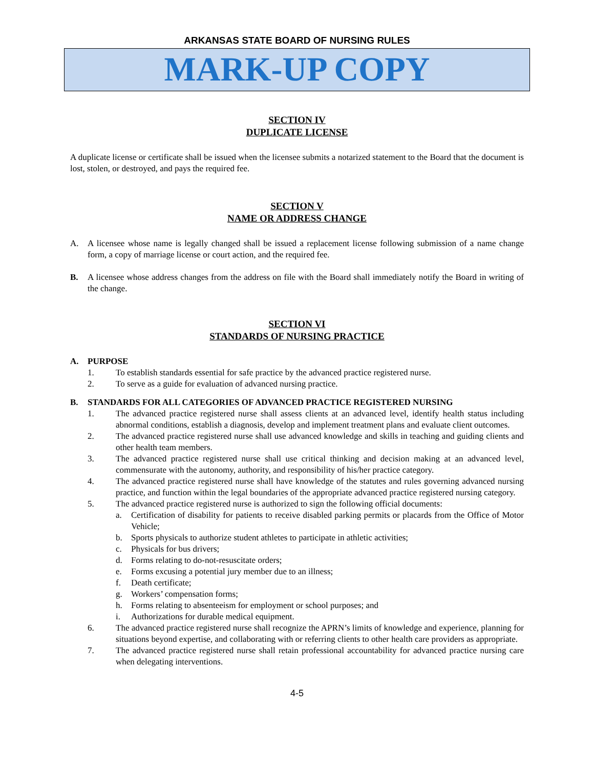ARKANSAS STATE BOARD OF NURSING RULES
MARK-UP COPY
SECTION IV
DUPLICATE LICENSE
A duplicate license or certificate shall be issued when the licensee submits a notarized statement to the Board that the document is lost, stolen, or destroyed, and pays the required fee.
SECTION V
NAME OR ADDRESS CHANGE
A. A licensee whose name is legally changed shall be issued a replacement license following submission of a name change form, a copy of marriage license or court action, and the required fee.
B. A licensee whose address changes from the address on file with the Board shall immediately notify the Board in writing of the change.
SECTION VI
STANDARDS OF NURSING PRACTICE
A. PURPOSE
1. To establish standards essential for safe practice by the advanced practice registered nurse.
2. To serve as a guide for evaluation of advanced nursing practice.
B. STANDARDS FOR ALL CATEGORIES OF ADVANCED PRACTICE REGISTERED NURSING
1. The advanced practice registered nurse shall assess clients at an advanced level, identify health status including abnormal conditions, establish a diagnosis, develop and implement treatment plans and evaluate client outcomes.
2. The advanced practice registered nurse shall use advanced knowledge and skills in teaching and guiding clients and other health team members.
3. The advanced practice registered nurse shall use critical thinking and decision making at an advanced level, commensurate with the autonomy, authority, and responsibility of his/her practice category.
4. The advanced practice registered nurse shall have knowledge of the statutes and rules governing advanced nursing practice, and function within the legal boundaries of the appropriate advanced practice registered nursing category.
5. The advanced practice registered nurse is authorized to sign the following official documents:
a. Certification of disability for patients to receive disabled parking permits or placards from the Office of Motor Vehicle;
b. Sports physicals to authorize student athletes to participate in athletic activities;
c. Physicals for bus drivers;
d. Forms relating to do-not-resuscitate orders;
e. Forms excusing a potential jury member due to an illness;
f. Death certificate;
g. Workers’ compensation forms;
h. Forms relating to absenteeism for employment or school purposes; and
i. Authorizations for durable medical equipment.
6. The advanced practice registered nurse shall recognize the APRN’s limits of knowledge and experience, planning for situations beyond expertise, and collaborating with or referring clients to other health care providers as appropriate.
7. The advanced practice registered nurse shall retain professional accountability for advanced practice nursing care when delegating interventions.
4-5